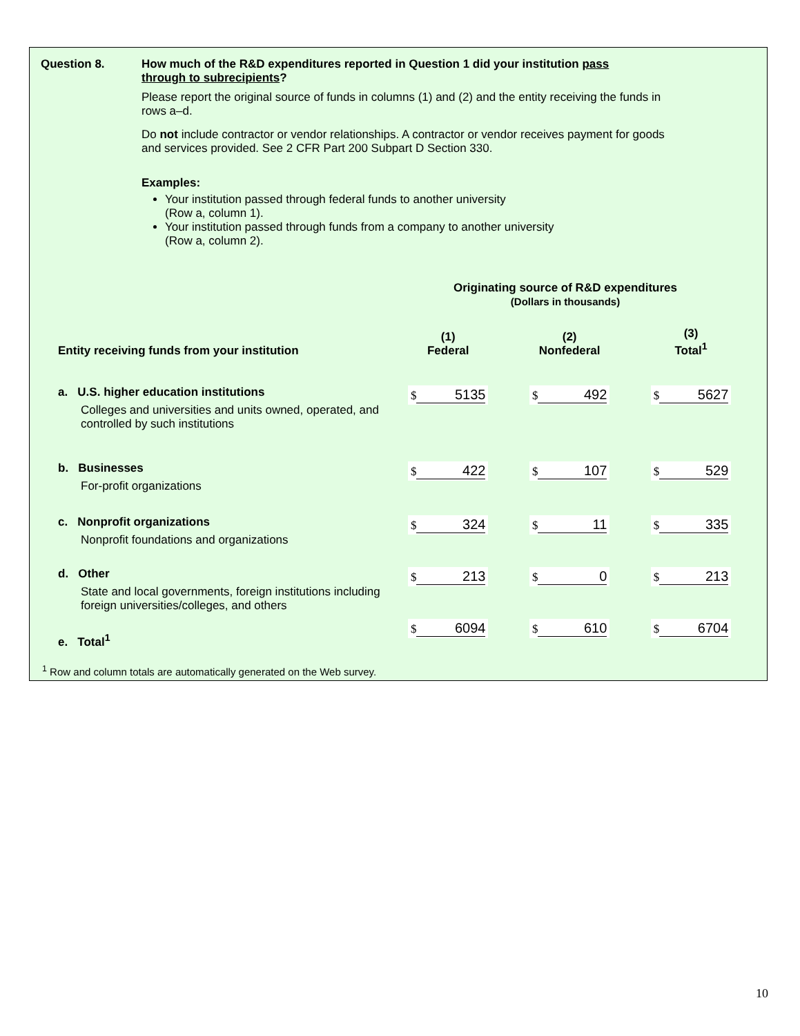Question 8. How much of the R&D expenditures reported in Question 1 did your institution pass through to subrecipients?
Please report the original source of funds in columns (1) and (2) and the entity receiving the funds in rows a–d.
Do not include contractor or vendor relationships. A contractor or vendor receives payment for goods and services provided. See 2 CFR Part 200 Subpart D Section 330.
Examples:
Your institution passed through federal funds to another university
(Row a, column 1).
Your institution passed through funds from a company to another university
(Row a, column 2).
Originating source of R&D expenditures
(Dollars in thousands)
| Entity receiving funds from your institution | (1) Federal | (2) Nonfederal | (3) Total<sup>1</sup> |
| --- | --- | --- | --- |
| a. U.S. higher education institutions Colleges and universities and units owned, operated, and controlled by such institutions | $ 5135 | $ 492 | $ 5627 |
| b. Businesses For-profit organizations | $ 422 | $ 107 | $ 529 |
| c. Nonprofit organizations Nonprofit foundations and organizations | $ 324 | $ 11 | $ 335 |
| d. Other State and local governments, foreign institutions including foreign universities/colleges, and others | $ 213 | $ 0 | $ 213 |
| e. Total<sup>1</sup> | $ 6094 | $ 610 | $ 6704 |
<sup>1</sup> Row and column totals are automatically generated on the Web survey.
10